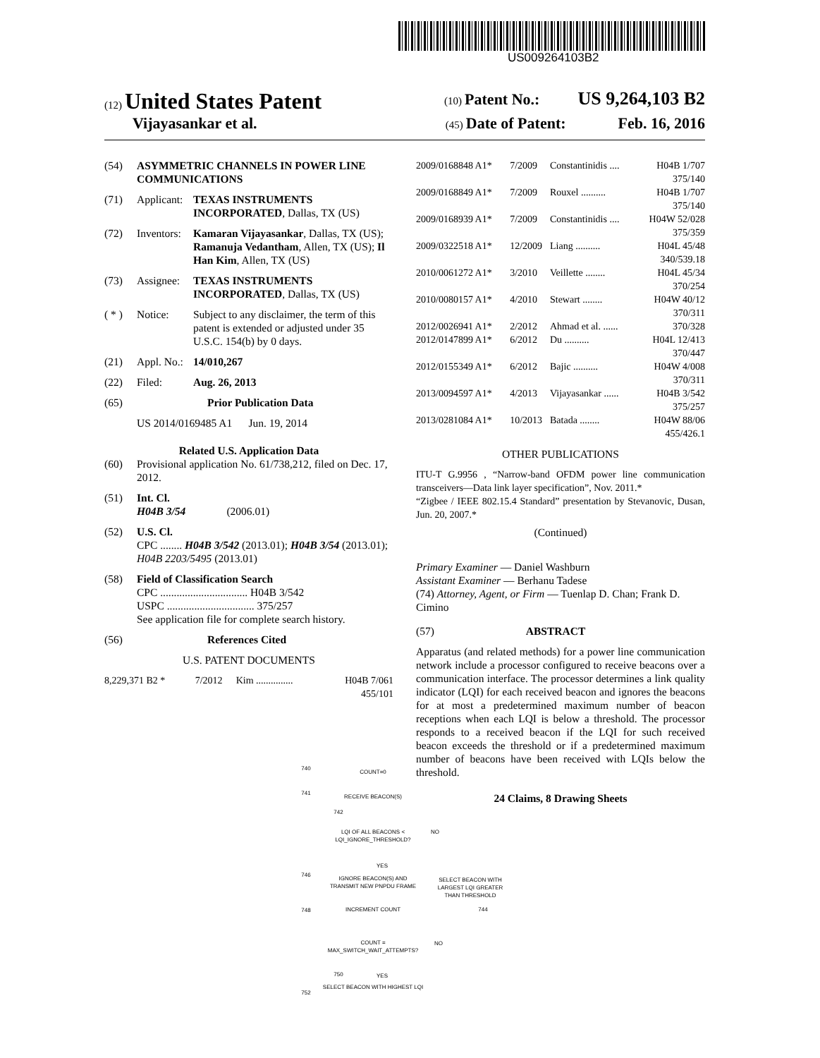US009264103B2
(12) United States Patent
(10) Patent No.: US 9,264,103 B2
Vijayasankar et al.
(45) Date of Patent: Feb. 16, 2016
(54) ASYMMETRIC CHANNELS IN POWER LINE COMMUNICATIONS
(71) Applicant: TEXAS INSTRUMENTS INCORPORATED, Dallas, TX (US)
(72) Inventors: Kamaran Vijayasankar, Dallas, TX (US); Ramanuja Vedantham, Allen, TX (US); Il Han Kim, Allen, TX (US)
(73) Assignee: TEXAS INSTRUMENTS INCORPORATED, Dallas, TX (US)
( * ) Notice: Subject to any disclaimer, the term of this patent is extended or adjusted under 35 U.S.C. 154(b) by 0 days.
(21) Appl. No.: 14/010,267
(22) Filed: Aug. 26, 2013
(65) Prior Publication Data
US 2014/0169485 A1 Jun. 19, 2014
Related U.S. Application Data
(60) Provisional application No. 61/738,212, filed on Dec. 17, 2012.
(51) Int. Cl.
H04B 3/54 (2006.01)
(52) U.S. Cl.
CPC ........ H04B 3/542 (2013.01); H04B 3/54 (2013.01); H04B 2203/5495 (2013.01)
(58) Field of Classification Search
CPC ................................ H04B 3/542
USPC ................................ 375/257
See application file for complete search history.
(56) References Cited
U.S. PATENT DOCUMENTS
| 8,229,371 B2 * | 7/2012 | Kim ............... | H04B 7/061 455/101 |
| 2009/0168848 A1* | 7/2009 | Constantinidis .... | H04B 1/707 375/140 |
| 2009/0168849 A1* | 7/2009 | Rouxel .......... | H04B 1/707 375/140 |
| 2009/0168939 A1* | 7/2009 | Constantinidis .... | H04W 52/028 375/359 |
| 2009/0322518 A1* | 12/2009 | Liang .......... | H04L 45/48 340/539.18 |
| 2010/0061272 A1* | 3/2010 | Veillette ........ | H04L 45/34 370/254 |
| 2010/0080157 A1* | 4/2010 | Stewart ........ | H04W 40/12 370/311 |
| 2012/0026941 A1* | 2/2012 | Ahmad et al. ...... | 370/328 |
| 2012/0147899 A1* | 6/2012 | Du .......... | H04L 12/413 370/447 |
| 2012/0155349 A1* | 6/2012 | Bajic .......... | H04W 4/008 370/311 |
| 2013/0094597 A1* | 4/2013 | Vijayasankar ...... | H04B 3/542 375/257 |
| 2013/0281084 A1* | 10/2013 | Batada ........ | H04W 88/06 455/426.1 |
OTHER PUBLICATIONS
ITU-T G.9956 , “Narrow-band OFDM power line communication transceivers—Data link layer specification”, Nov. 2011.*
“Zigbee / IEEE 802.15.4 Standard” presentation by Stevanovic, Dusan, Jun. 20, 2007.*
(Continued)
Primary Examiner — Daniel Washburn
Assistant Examiner — Berhanu Tadese
(74) Attorney, Agent, or Firm — Tuenlap D. Chan; Frank D. Cimino
(57) ABSTRACT
Apparatus (and related methods) for a power line communication network include a processor configured to receive beacons over a communication interface. The processor determines a link quality indicator (LQI) for each received beacon and ignores the beacons for at most a predetermined maximum number of beacon receptions when each LQI is below a threshold. The processor responds to a received beacon if the LQI for such received beacon exceeds the threshold or if a predetermined maximum number of beacons have been received with LQIs below the threshold.
24 Claims, 8 Drawing Sheets
COUNT=0
RECEIVE BEACON(S)
LQI OF ALL BEACONS <
LQI_IGNORE_THRESHOLD?
IGNORE BEACON(S) AND
TRANSMIT NEW PNPDU FRAME
SELECT BEACON WITH
LARGEST LQI GREATER
THAN THRESHOLD
INCREMENT COUNT
COUNT =
MAX_SWITCH_WAIT_ATTEMPTS?
SELECT BEACON WITH HIGHEST LQI
740
741
742
NO
YES
746
748
744
NO
750
YES
752